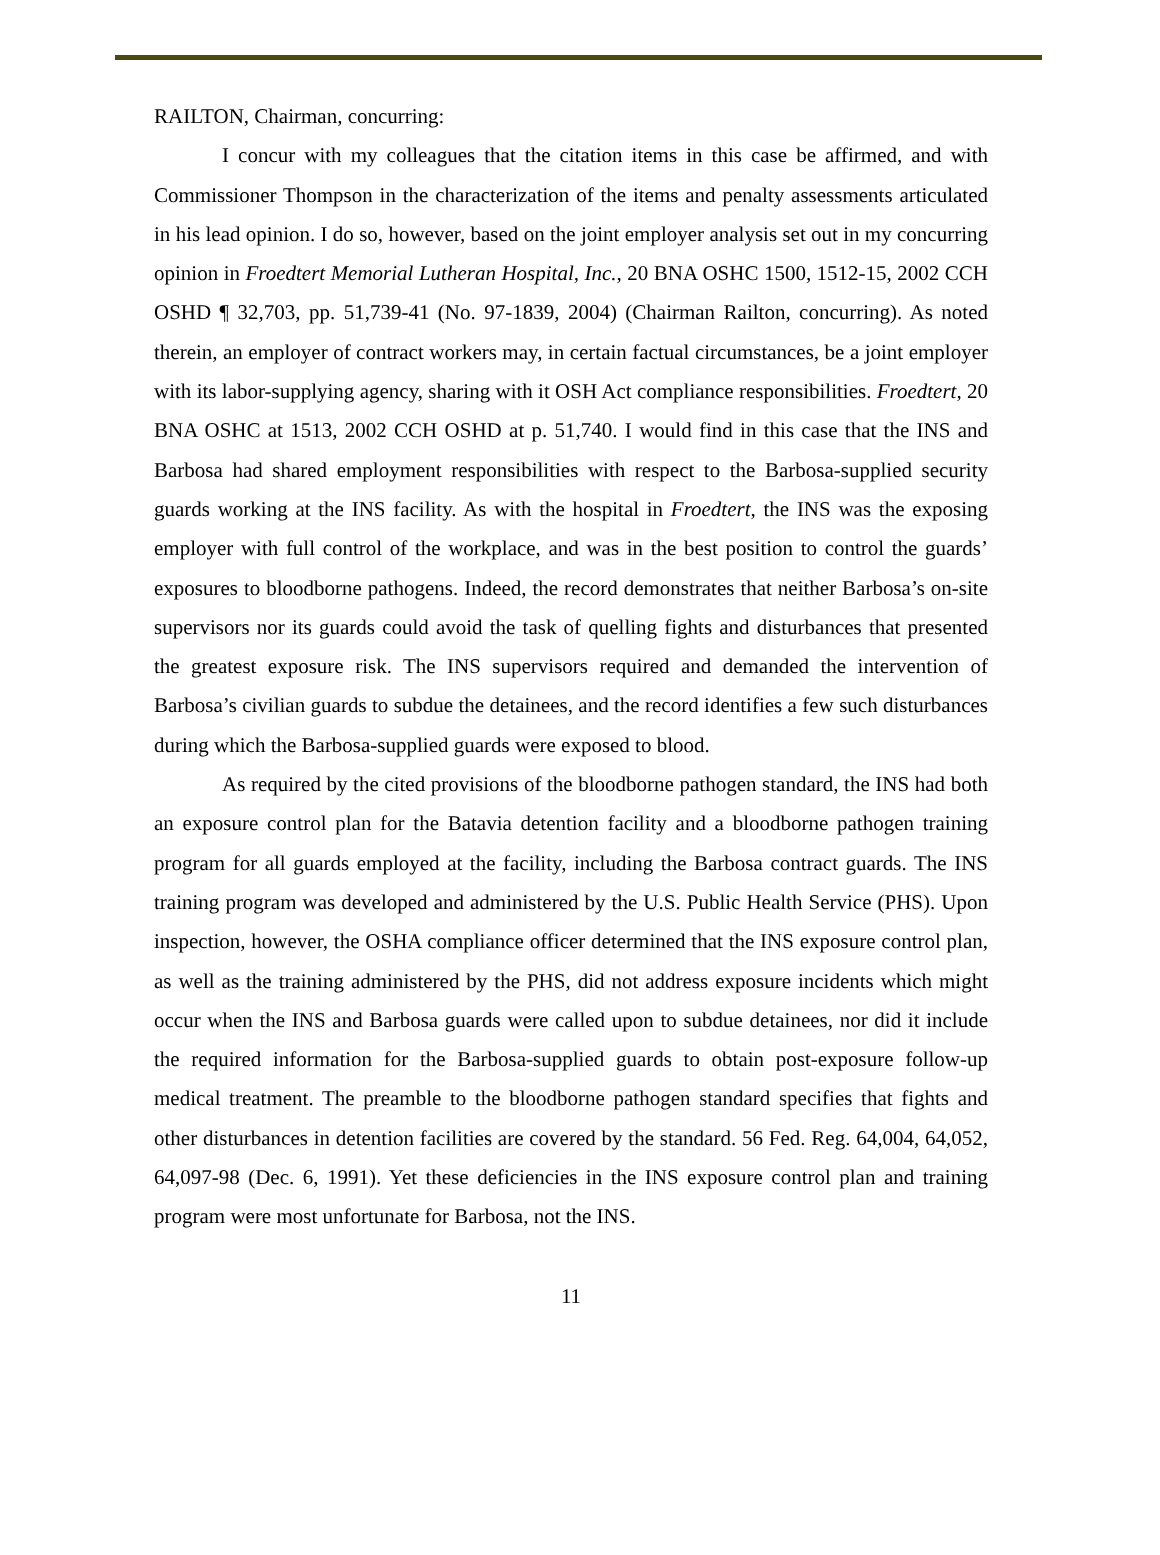RAILTON, Chairman, concurring:
I concur with my colleagues that the citation items in this case be affirmed, and with Commissioner Thompson in the characterization of the items and penalty assessments articulated in his lead opinion. I do so, however, based on the joint employer analysis set out in my concurring opinion in Froedtert Memorial Lutheran Hospital, Inc., 20 BNA OSHC 1500, 1512-15, 2002 CCH OSHD ¶ 32,703, pp. 51,739-41 (No. 97-1839, 2004) (Chairman Railton, concurring). As noted therein, an employer of contract workers may, in certain factual circumstances, be a joint employer with its labor-supplying agency, sharing with it OSH Act compliance responsibilities. Froedtert, 20 BNA OSHC at 1513, 2002 CCH OSHD at p. 51,740. I would find in this case that the INS and Barbosa had shared employment responsibilities with respect to the Barbosa-supplied security guards working at the INS facility. As with the hospital in Froedtert, the INS was the exposing employer with full control of the workplace, and was in the best position to control the guards’ exposures to bloodborne pathogens. Indeed, the record demonstrates that neither Barbosa’s on-site supervisors nor its guards could avoid the task of quelling fights and disturbances that presented the greatest exposure risk. The INS supervisors required and demanded the intervention of Barbosa’s civilian guards to subdue the detainees, and the record identifies a few such disturbances during which the Barbosa-supplied guards were exposed to blood.
As required by the cited provisions of the bloodborne pathogen standard, the INS had both an exposure control plan for the Batavia detention facility and a bloodborne pathogen training program for all guards employed at the facility, including the Barbosa contract guards. The INS training program was developed and administered by the U.S. Public Health Service (PHS). Upon inspection, however, the OSHA compliance officer determined that the INS exposure control plan, as well as the training administered by the PHS, did not address exposure incidents which might occur when the INS and Barbosa guards were called upon to subdue detainees, nor did it include the required information for the Barbosa-supplied guards to obtain post-exposure follow-up medical treatment. The preamble to the bloodborne pathogen standard specifies that fights and other disturbances in detention facilities are covered by the standard. 56 Fed. Reg. 64,004, 64,052, 64,097-98 (Dec. 6, 1991). Yet these deficiencies in the INS exposure control plan and training program were most unfortunate for Barbosa, not the INS.
11